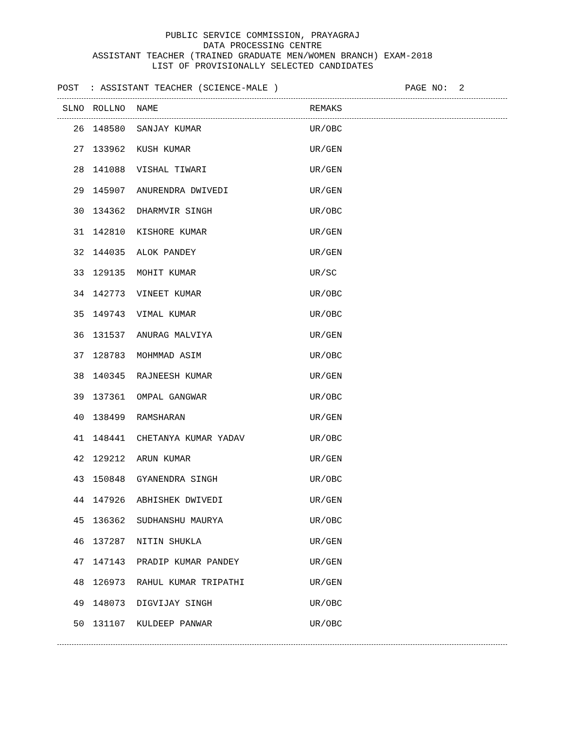PUBLIC SERVICE COMMISSION, PRAYAGRAJ
DATA PROCESSING CENTRE
ASSISTANT TEACHER (TRAINED GRADUATE MEN/WOMEN BRANCH) EXAM-2018
LIST OF PROVISIONALLY SELECTED CANDIDATES
POST : ASSISTANT TEACHER (SCIENCE-MALE ) PAGE NO: 2
| SLNO | ROLLNO | NAME | REMAKS |
| --- | --- | --- | --- |
| 26 | 148580 | SANJAY KUMAR | UR/OBC |
| 27 | 133962 | KUSH KUMAR | UR/GEN |
| 28 | 141088 | VISHAL TIWARI | UR/GEN |
| 29 | 145907 | ANURENDRA DWIVEDI | UR/GEN |
| 30 | 134362 | DHARMVIR SINGH | UR/OBC |
| 31 | 142810 | KISHORE KUMAR | UR/GEN |
| 32 | 144035 | ALOK PANDEY | UR/GEN |
| 33 | 129135 | MOHIT KUMAR | UR/SC |
| 34 | 142773 | VINEET KUMAR | UR/OBC |
| 35 | 149743 | VIMAL KUMAR | UR/OBC |
| 36 | 131537 | ANURAG MALVIYA | UR/GEN |
| 37 | 128783 | MOHMMAD ASIM | UR/OBC |
| 38 | 140345 | RAJNEESH KUMAR | UR/GEN |
| 39 | 137361 | OMPAL GANGWAR | UR/OBC |
| 40 | 138499 | RAMSHARAN | UR/GEN |
| 41 | 148441 | CHETANYA KUMAR YADAV | UR/OBC |
| 42 | 129212 | ARUN KUMAR | UR/GEN |
| 43 | 150848 | GYANENDRA SINGH | UR/OBC |
| 44 | 147926 | ABHISHEK DWIVEDI | UR/GEN |
| 45 | 136362 | SUDHANSHU MAURYA | UR/OBC |
| 46 | 137287 | NITIN SHUKLA | UR/GEN |
| 47 | 147143 | PRADIP KUMAR PANDEY | UR/GEN |
| 48 | 126973 | RAHUL KUMAR TRIPATHI | UR/GEN |
| 49 | 148073 | DIGVIJAY SINGH | UR/OBC |
| 50 | 131107 | KULDEEP PANWAR | UR/OBC |